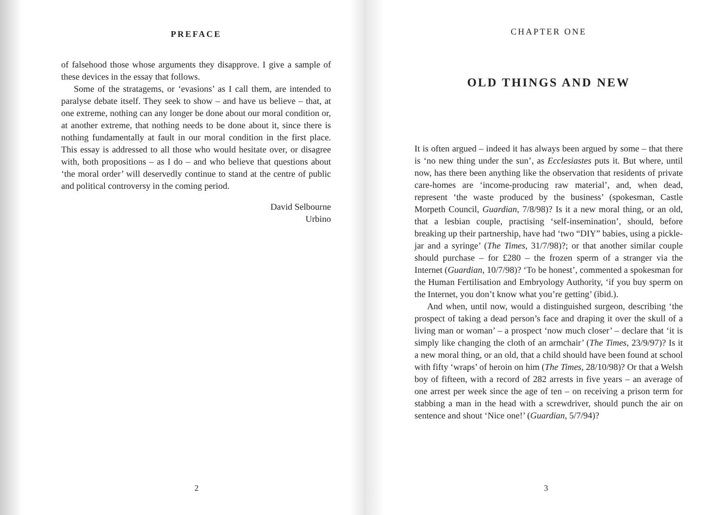PREFACE
of falsehood those whose arguments they disapprove. I give a sample of these devices in the essay that follows.
Some of the stratagems, or ‘evasions’ as I call them, are intended to paralyse debate itself. They seek to show – and have us believe – that, at one extreme, nothing can any longer be done about our moral condition or, at another extreme, that nothing needs to be done about it, since there is nothing fundamentally at fault in our moral condition in the first place. This essay is addressed to all those who would hesitate over, or disagree with, both propositions – as I do – and who believe that questions about ‘the moral order’ will deservedly continue to stand at the centre of public and political controversy in the coming period.
David Selbourne
Urbino
2
CHAPTER ONE
OLD THINGS AND NEW
It is often argued – indeed it has always been argued by some – that there is ‘no new thing under the sun’, as Ecclesiastes puts it. But where, until now, has there been anything like the observation that residents of private care-homes are ‘income-producing raw material’, and, when dead, represent ‘the waste produced by the business’ (spokesman, Castle Morpeth Council, Guardian, 7/8/98)? Is it a new moral thing, or an old, that a lesbian couple, practising ‘self-insemination’, should, before breaking up their partnership, have had ‘two “DIY” babies, using a pickle-jar and a syringe’ (The Times, 31/7/98)?; or that another similar couple should purchase – for £280 – the frozen sperm of a stranger via the Internet (Guardian, 10/7/98)? ‘To be honest’, commented a spokesman for the Human Fertilisation and Embryology Authority, ‘if you buy sperm on the Internet, you don’t know what you’re getting’ (ibid.).
And when, until now, would a distinguished surgeon, describing ‘the prospect of taking a dead person’s face and draping it over the skull of a living man or woman’ – a prospect ‘now much closer’ – declare that ‘it is simply like changing the cloth of an armchair’ (The Times, 23/9/97)? Is it a new moral thing, or an old, that a child should have been found at school with fifty ‘wraps’ of heroin on him (The Times, 28/10/98)? Or that a Welsh boy of fifteen, with a record of 282 arrests in five years – an average of one arrest per week since the age of ten – on receiving a prison term for stabbing a man in the head with a screwdriver, should punch the air on sentence and shout ‘Nice one!’ (Guardian, 5/7/94)?
3